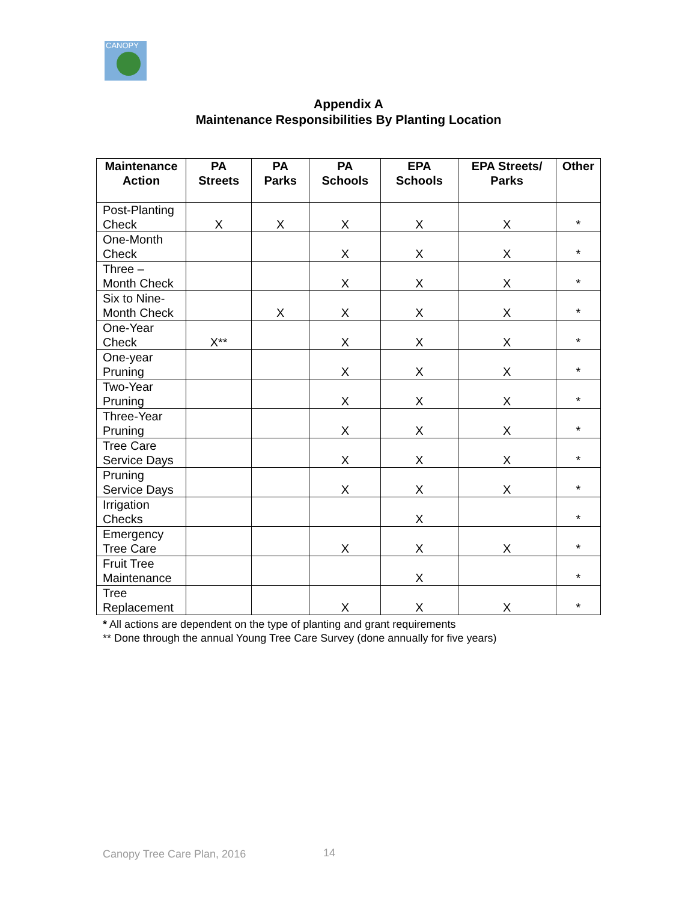CANOPY
Appendix A
Maintenance Responsibilities By Planting Location
| Maintenance Action | PA Streets | PA Parks | PA Schools | EPA Schools | EPA Streets/ Parks | Other |
| --- | --- | --- | --- | --- | --- | --- |
| Post-Planting Check | X | X | X | X | X | * |
| One-Month Check | | | X | X | X | * |
| Three – Month Check | | | X | X | X | * |
| Six to Nine-Month Check | | X | X | X | X | * |
| One-Year Check | X** | | X | X | X | * |
| One-year Pruning | | | X | X | X | * |
| Two-Year Pruning | | | X | X | X | * |
| Three-Year Pruning | | | X | X | X | * |
| Tree Care Service Days | | | X | X | X | * |
| Pruning Service Days | | | X | X | X | * |
| Irrigation Checks | | | | X | | * |
| Emergency Tree Care | | | X | X | X | * |
| Fruit Tree Maintenance | | | | X | | * |
| Tree Replacement | | | X | X | X | * |
* All actions are dependent on the type of planting and grant requirements
** Done through the annual Young Tree Care Survey (done annually for five years)
Canopy Tree Care Plan, 2016 14